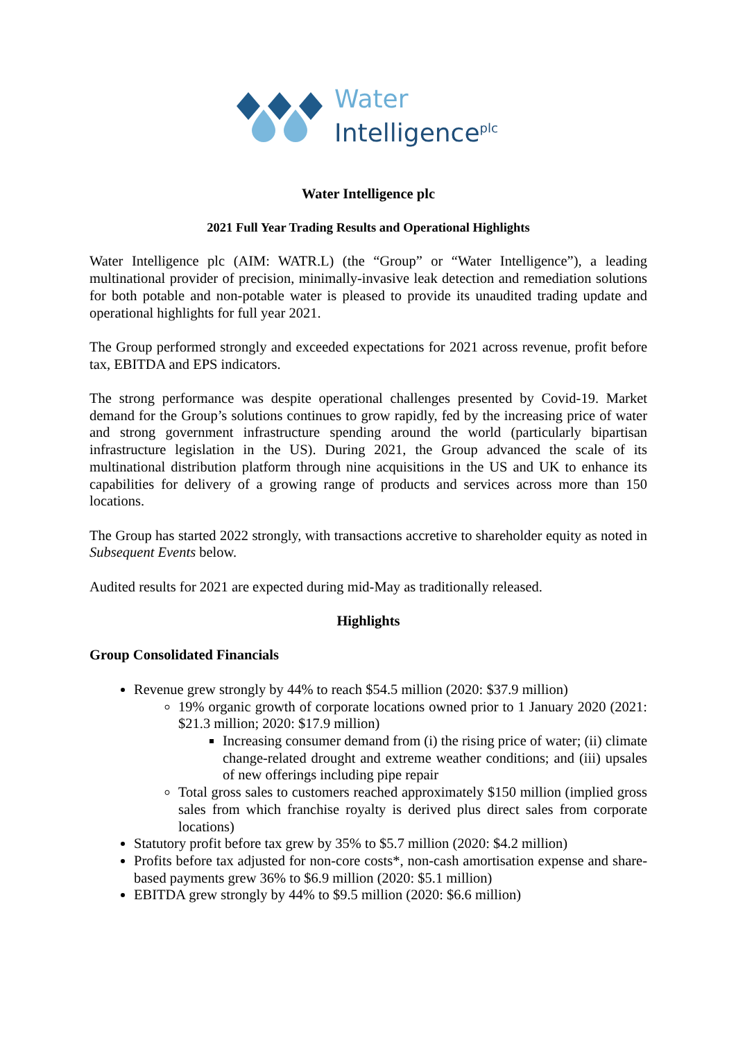Water
Intelligence<sup>plc</sup>
Water Intelligence plc
2021 Full Year Trading Results and Operational Highlights
Water Intelligence plc (AIM: WATR.L) (the “Group” or “Water Intelligence”), a leading multinational provider of precision, minimally-invasive leak detection and remediation solutions for both potable and non-potable water is pleased to provide its unaudited trading update and operational highlights for full year 2021.
The Group performed strongly and exceeded expectations for 2021 across revenue, profit before tax, EBITDA and EPS indicators.
The strong performance was despite operational challenges presented by Covid-19. Market demand for the Group’s solutions continues to grow rapidly, fed by the increasing price of water and strong government infrastructure spending around the world (particularly bipartisan infrastructure legislation in the US). During 2021, the Group advanced the scale of its multinational distribution platform through nine acquisitions in the US and UK to enhance its capabilities for delivery of a growing range of products and services across more than 150 locations.
The Group has started 2022 strongly, with transactions accretive to shareholder equity as noted in Subsequent Events below.
Audited results for 2021 are expected during mid-May as traditionally released.
Highlights
Group Consolidated Financials
Revenue grew strongly by 44% to reach $54.5 million (2020: $37.9 million)
19% organic growth of corporate locations owned prior to 1 January 2020 (2021: $21.3 million; 2020: $17.9 million)
Increasing consumer demand from (i) the rising price of water; (ii) climate change-related drought and extreme weather conditions; and (iii) upsales of new offerings including pipe repair
Total gross sales to customers reached approximately $150 million (implied gross sales from which franchise royalty is derived plus direct sales from corporate locations)
Statutory profit before tax grew by 35% to $5.7 million (2020: $4.2 million)
Profits before tax adjusted for non-core costs*, non-cash amortisation expense and share-based payments grew 36% to $6.9 million (2020: $5.1 million)
EBITDA grew strongly by 44% to $9.5 million (2020: $6.6 million)